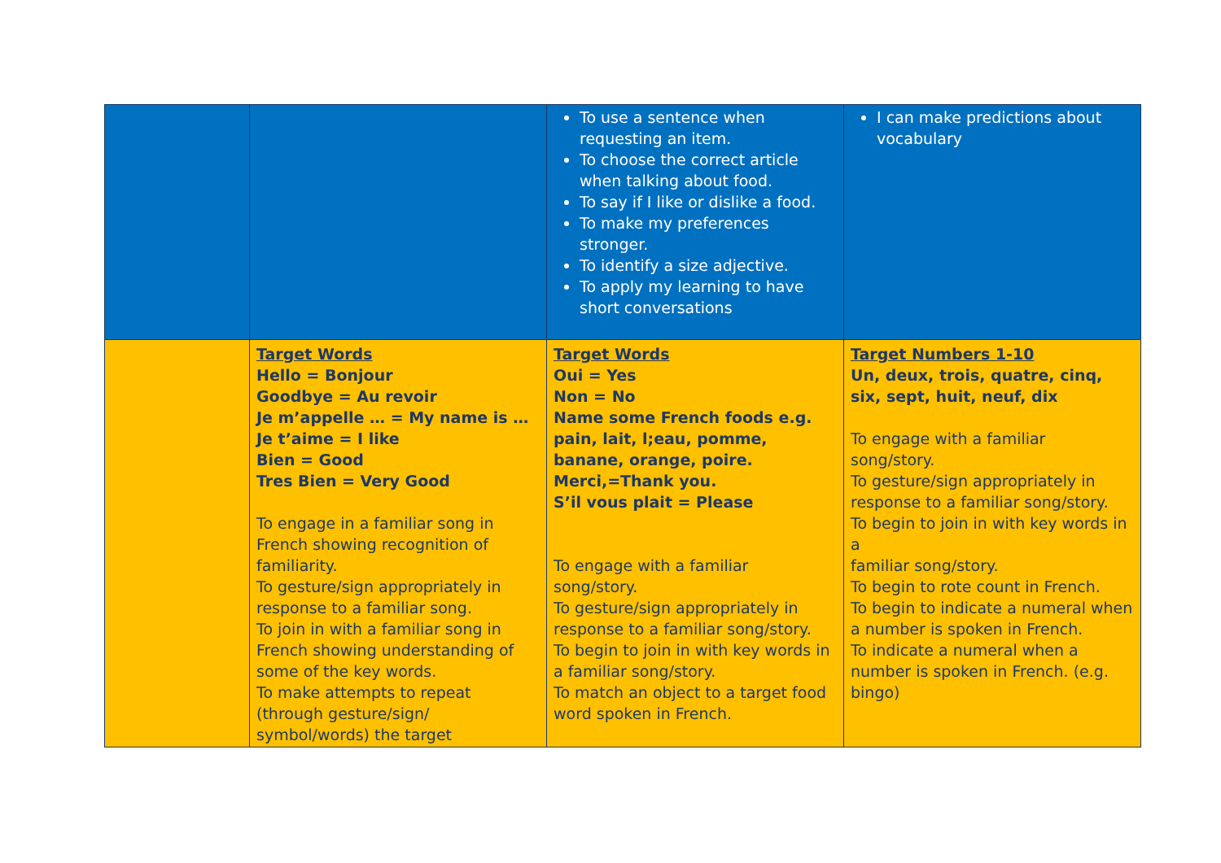| | | To use a sentence when requesting an item. To choose the correct article when talking about food. To say if I like or dislike a food. To make my preferences stronger. To identify a size adjective. To apply my learning to have short conversations | I can make predictions about vocabulary |
| | Target Words Hello = Bonjour Goodbye = Au revoir Je m’appelle … = My name is … Je t’aime = I like Bien = Good Tres Bien = Very Good To engage in a familiar song in French showing recognition of familiarity. To gesture/sign appropriately in response to a familiar song. To join in with a familiar song in French showing understanding of some of the key words. To make attempts to repeat (through gesture/sign/ symbol/words) the target | Target Words Oui = Yes Non = No Name some French foods e.g. pain, lait, l;eau, pomme, banane, orange, poire. Merci,=Thank you. S’il vous plait = Please To engage with a familiar song/story. To gesture/sign appropriately in response to a familiar song/story. To begin to join in with key words in a familiar song/story. To match an object to a target food word spoken in French. | Target Numbers 1-10 Un, deux, trois, quatre, cinq, six, sept, huit, neuf, dix To engage with a familiar song/story. To gesture/sign appropriately in response to a familiar song/story. To begin to join in with key words in a familiar song/story. To begin to rote count in French. To begin to indicate a numeral when a number is spoken in French. To indicate a numeral when a number is spoken in French. (e.g. bingo) |